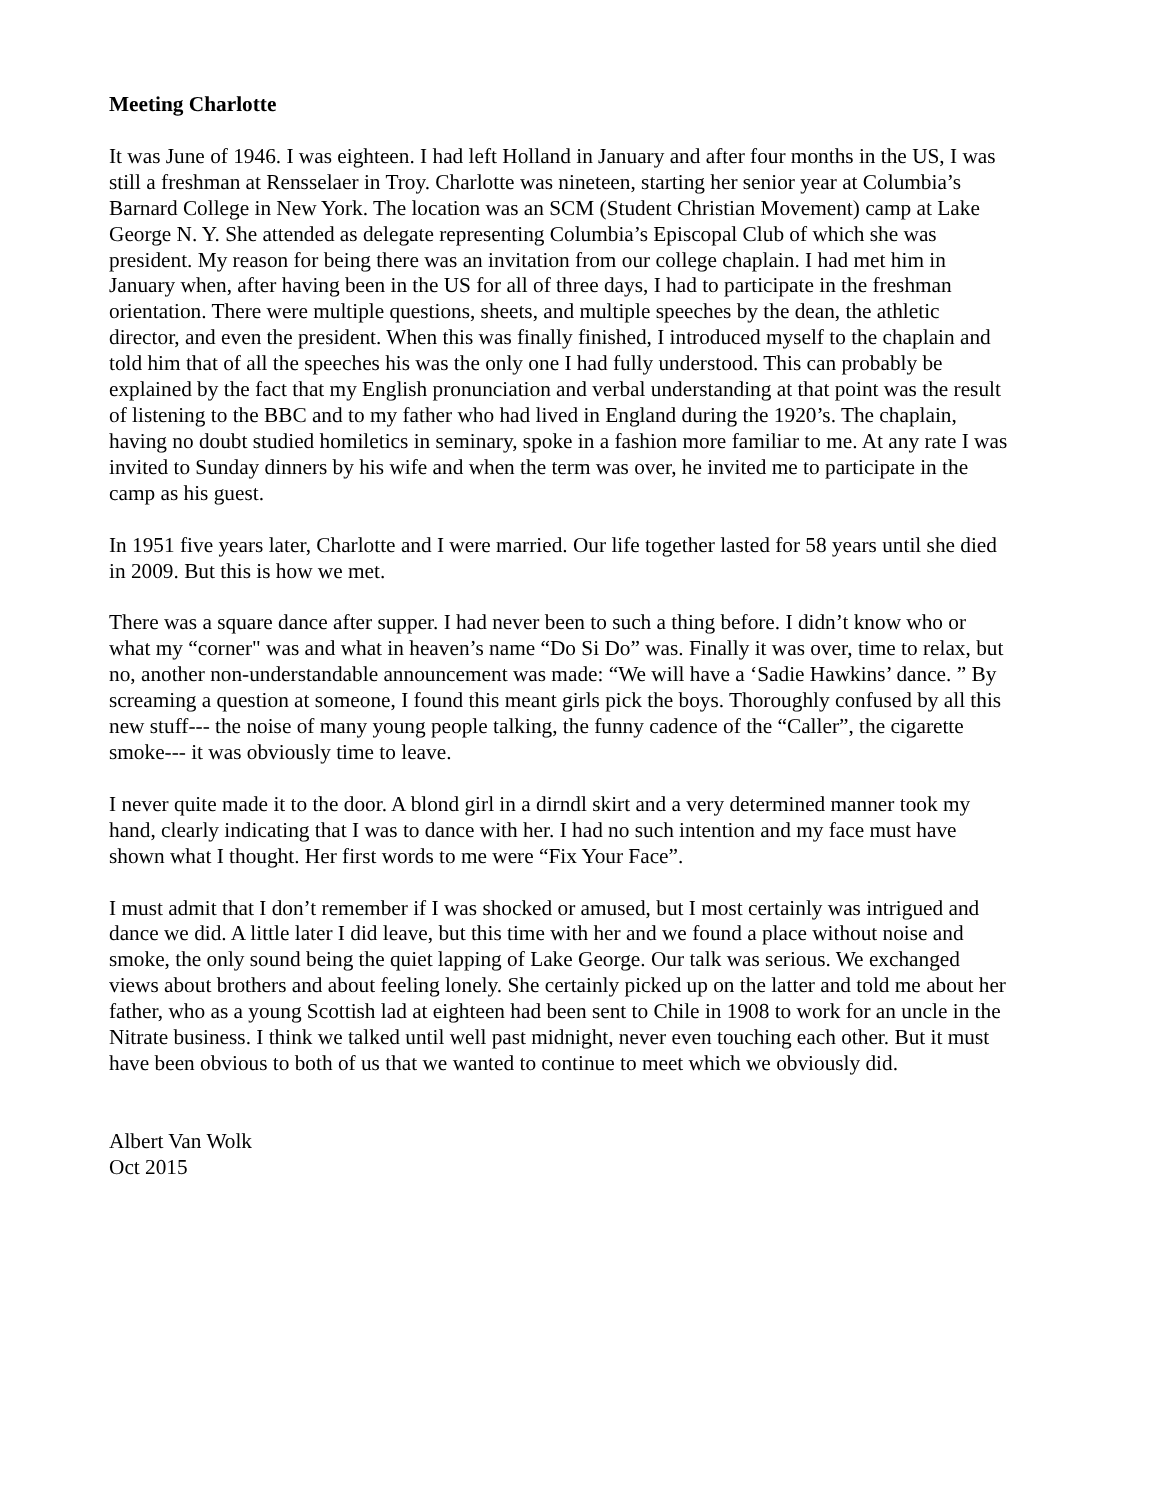Meeting Charlotte
It was June of 1946. I was eighteen. I had left Holland in January and after four months in the US, I was still a freshman at Rensselaer in Troy. Charlotte was nineteen, starting her senior year at Columbia’s Barnard College in New York. The location was an SCM (Student Christian Movement) camp at Lake George N. Y. She attended as delegate representing Columbia’s Episcopal Club of which she was president. My reason for being there was an invitation from our college chaplain. I had met him in January when, after having been in the US for all of three days, I had to participate in the freshman orientation. There were multiple questions, sheets, and multiple speeches by the dean, the athletic director, and even the president. When this was finally finished, I introduced myself to the chaplain and told him that of all the speeches his was the only one I had fully understood. This can probably be explained by the fact that my English pronunciation and verbal understanding at that point was the result of listening to the BBC and to my father who had lived in England during the 1920’s. The chaplain, having no doubt studied homiletics in seminary, spoke in a fashion more familiar to me. At any rate I was invited to Sunday dinners by his wife and when the term was over, he invited me to participate in the camp as his guest.
In 1951 five years later, Charlotte and I were married. Our life together lasted for 58 years until she died in 2009. But this is how we met.
There was a square dance after supper. I had never been to such a thing before. I didn’t know who or what my “corner" was and what in heaven’s name “Do Si Do” was. Finally it was over, time to relax, but no, another non-understandable announcement was made: “We will have a ‘Sadie Hawkins’ dance. ” By screaming a question at someone, I found this meant girls pick the boys. Thoroughly confused by all this new stuff--- the noise of many young people talking, the funny cadence of the “Caller”, the cigarette smoke--- it was obviously time to leave.
I never quite made it to the door. A blond girl in a dirndl skirt and a very determined manner took my hand, clearly indicating that I was to dance with her. I had no such intention and my face must have shown what I thought. Her first words to me were “Fix Your Face”.
I must admit that I don’t remember if I was shocked or amused, but I most certainly was intrigued and dance we did. A little later I did leave, but this time with her and we found a place without noise and smoke, the only sound being the quiet lapping of Lake George. Our talk was serious. We exchanged views about brothers and about feeling lonely. She certainly picked up on the latter and told me about her father, who as a young Scottish lad at eighteen had been sent to Chile in 1908 to work for an uncle in the Nitrate business. I think we talked until well past midnight, never even touching each other. But it must have been obvious to both of us that we wanted to continue to meet which we obviously did.
Albert Van Wolk
Oct 2015